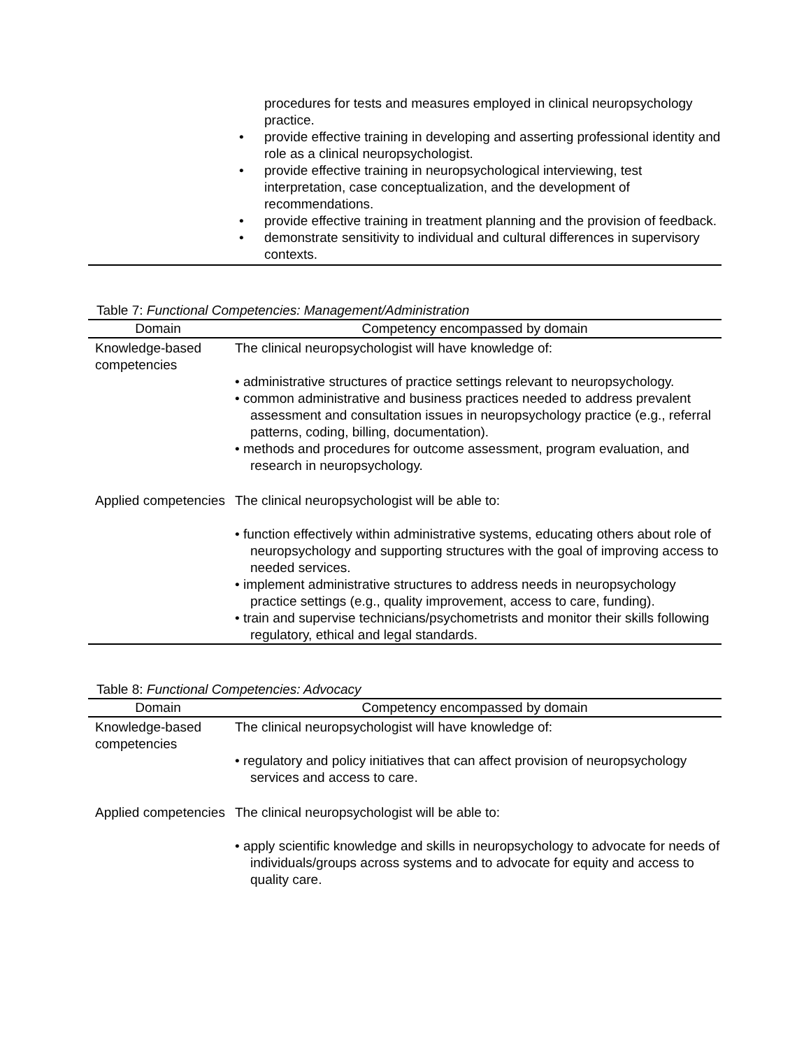procedures for tests and measures employed in clinical neuropsychology practice.
• provide effective training in developing and asserting professional identity and role as a clinical neuropsychologist.
• provide effective training in neuropsychological interviewing, test interpretation, case conceptualization, and the development of recommendations.
• provide effective training in treatment planning and the provision of feedback.
• demonstrate sensitivity to individual and cultural differences in supervisory contexts.
Table 7: Functional Competencies: Management/Administration
| Domain | Competency encompassed by domain |
| --- | --- |
| Knowledge-based competencies | The clinical neuropsychologist will have knowledge of: • administrative structures of practice settings relevant to neuropsychology. • common administrative and business practices needed to address prevalent assessment and consultation issues in neuropsychology practice (e.g., referral patterns, coding, billing, documentation). • methods and procedures for outcome assessment, program evaluation, and research in neuropsychology. |
| Applied competencies | The clinical neuropsychologist will be able to: • function effectively within administrative systems, educating others about role of neuropsychology and supporting structures with the goal of improving access to needed services. • implement administrative structures to address needs in neuropsychology practice settings (e.g., quality improvement, access to care, funding). • train and supervise technicians/psychometrists and monitor their skills following regulatory, ethical and legal standards. |
Table 8: Functional Competencies: Advocacy
| Domain | Competency encompassed by domain |
| --- | --- |
| Knowledge-based competencies | The clinical neuropsychologist will have knowledge of: • regulatory and policy initiatives that can affect provision of neuropsychology services and access to care. |
| Applied competencies | The clinical neuropsychologist will be able to: • apply scientific knowledge and skills in neuropsychology to advocate for needs of individuals/groups across systems and to advocate for equity and access to quality care. |